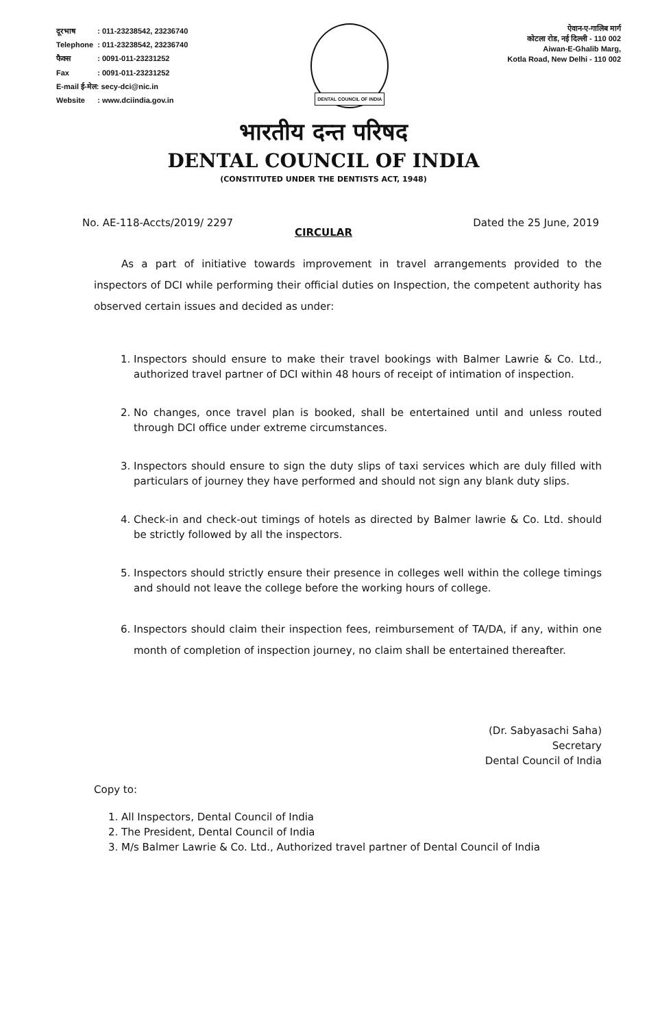| दूरभाष | : 011-23238542, 23236740 |
| Telephone | : 011-23238542, 23236740 |
| फैक्स | : 0091-011-23231252 |
| Fax | : 0091-011-23231252 |
| E-mail ई-मेल: secy-dci@nic.in | |
| Website | : www.dciindia.gov.in |
DENTAL COUNCIL OF INDIA
ऐवान-ए-गालिब मार्ग
कोटला रोड, नई दिल्ली - 110 002
Aiwan-E-Ghalib Marg,
Kotla Road, New Delhi - 110 002
भारतीय दन्त परिषद
DENTAL COUNCIL OF INDIA
(CONSTITUTED UNDER THE DENTISTS ACT, 1948)
No. AE-118-Accts/2019/ 2297 Dated the 25 June, 2019
CIRCULAR
As a part of initiative towards improvement in travel arrangements provided to the inspectors of DCI while performing their official duties on Inspection, the competent authority has observed certain issues and decided as under:
1. Inspectors should ensure to make their travel bookings with Balmer Lawrie & Co. Ltd., authorized travel partner of DCI within 48 hours of receipt of intimation of inspection.
2. No changes, once travel plan is booked, shall be entertained until and unless routed through DCI office under extreme circumstances.
3. Inspectors should ensure to sign the duty slips of taxi services which are duly filled with particulars of journey they have performed and should not sign any blank duty slips.
4. Check-in and check-out timings of hotels as directed by Balmer lawrie & Co. Ltd. should be strictly followed by all the inspectors.
5. Inspectors should strictly ensure their presence in colleges well within the college timings and should not leave the college before the working hours of college.
6. Inspectors should claim their inspection fees, reimbursement of TA/DA, if any, within one month of completion of inspection journey, no claim shall be entertained thereafter.
(Dr. Sabyasachi Saha)
Secretary
Dental Council of India
Copy to:
1. All Inspectors, Dental Council of India
2. The President, Dental Council of India
3. M/s Balmer Lawrie & Co. Ltd., Authorized travel partner of Dental Council of India